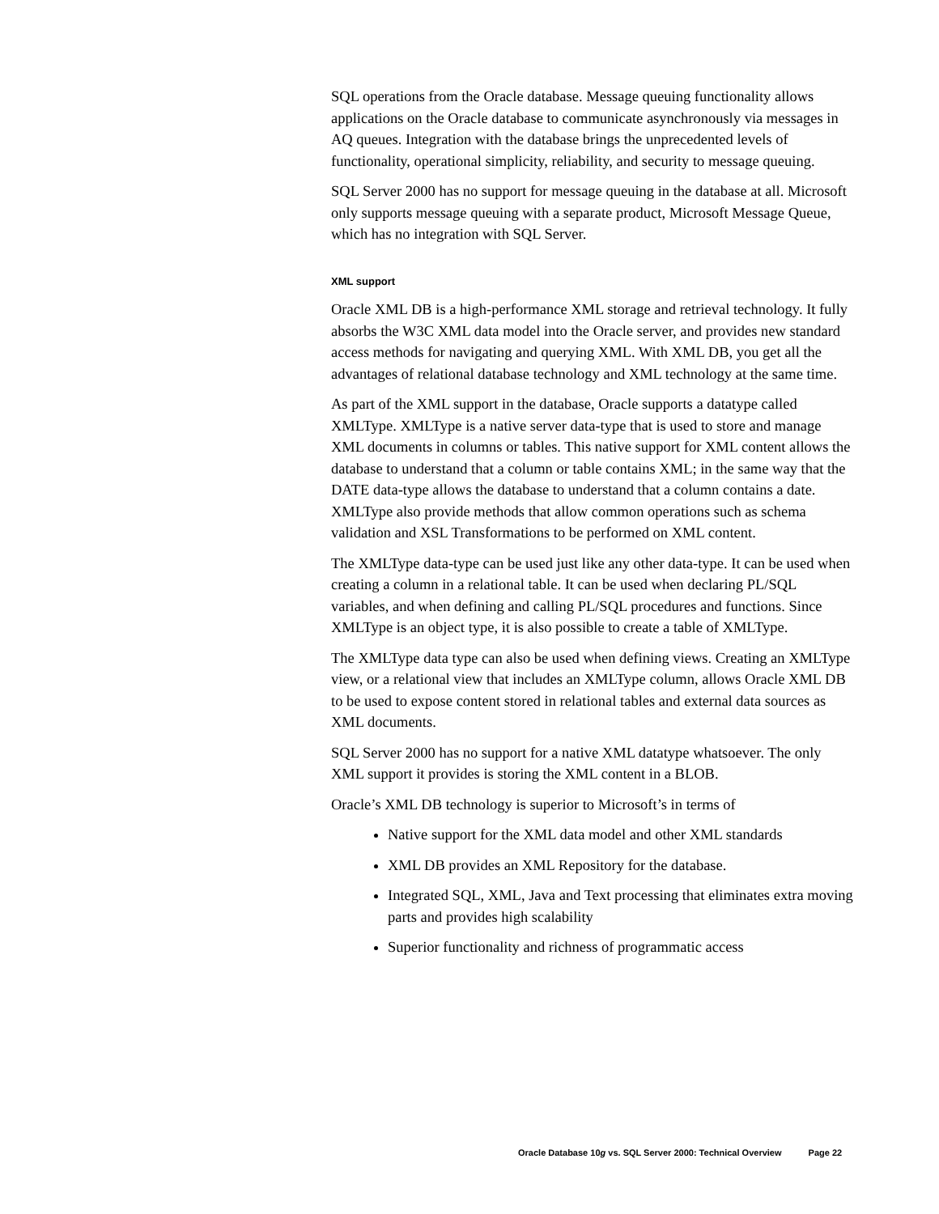SQL operations from the Oracle database. Message queuing functionality allows applications on the Oracle database to communicate asynchronously via messages in AQ queues. Integration with the database brings the unprecedented levels of functionality, operational simplicity, reliability, and security to message queuing.
SQL Server 2000 has no support for message queuing in the database at all. Microsoft only supports message queuing with a separate product, Microsoft Message Queue, which has no integration with SQL Server.
XML support
Oracle XML DB is a high-performance XML storage and retrieval technology. It fully absorbs the W3C XML data model into the Oracle server, and provides new standard access methods for navigating and querying XML. With XML DB, you get all the advantages of relational database technology and XML technology at the same time.
As part of the XML support in the database, Oracle supports a datatype called XMLType. XMLType is a native server data-type that is used to store and manage XML documents in columns or tables. This native support for XML content allows the database to understand that a column or table contains XML; in the same way that the DATE data-type allows the database to understand that a column contains a date. XMLType also provide methods that allow common operations such as schema validation and XSL Transformations to be performed on XML content.
The XMLType data-type can be used just like any other data-type. It can be used when creating a column in a relational table. It can be used when declaring PL/SQL variables, and when defining and calling PL/SQL procedures and functions. Since XMLType is an object type, it is also possible to create a table of XMLType.
The XMLType data type can also be used when defining views. Creating an XMLType view, or a relational view that includes an XMLType column, allows Oracle XML DB to be used to expose content stored in relational tables and external data sources as XML documents.
SQL Server 2000 has no support for a native XML datatype whatsoever. The only XML support it provides is storing the XML content in a BLOB.
Oracle’s XML DB technology is superior to Microsoft’s in terms of
Native support for the XML data model and other XML standards
XML DB provides an XML Repository for the database.
Integrated SQL, XML, Java and Text processing that eliminates extra moving parts and provides high scalability
Superior functionality and richness of programmatic access
Oracle Database 10g vs. SQL Server 2000: Technical Overview Page 22